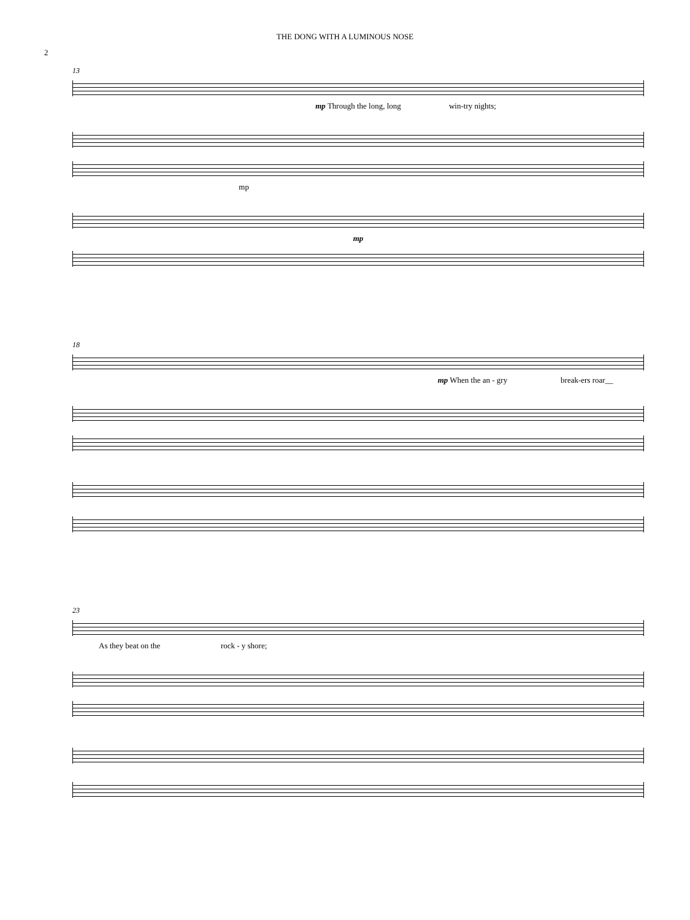THE DONG WITH A LUMINOUS NOSE
2
13
mp Through the long, long win-try nights;
mp
mp
18
mp When the an - gry break-ers roar__
23
As they beat on the rock - y shore;